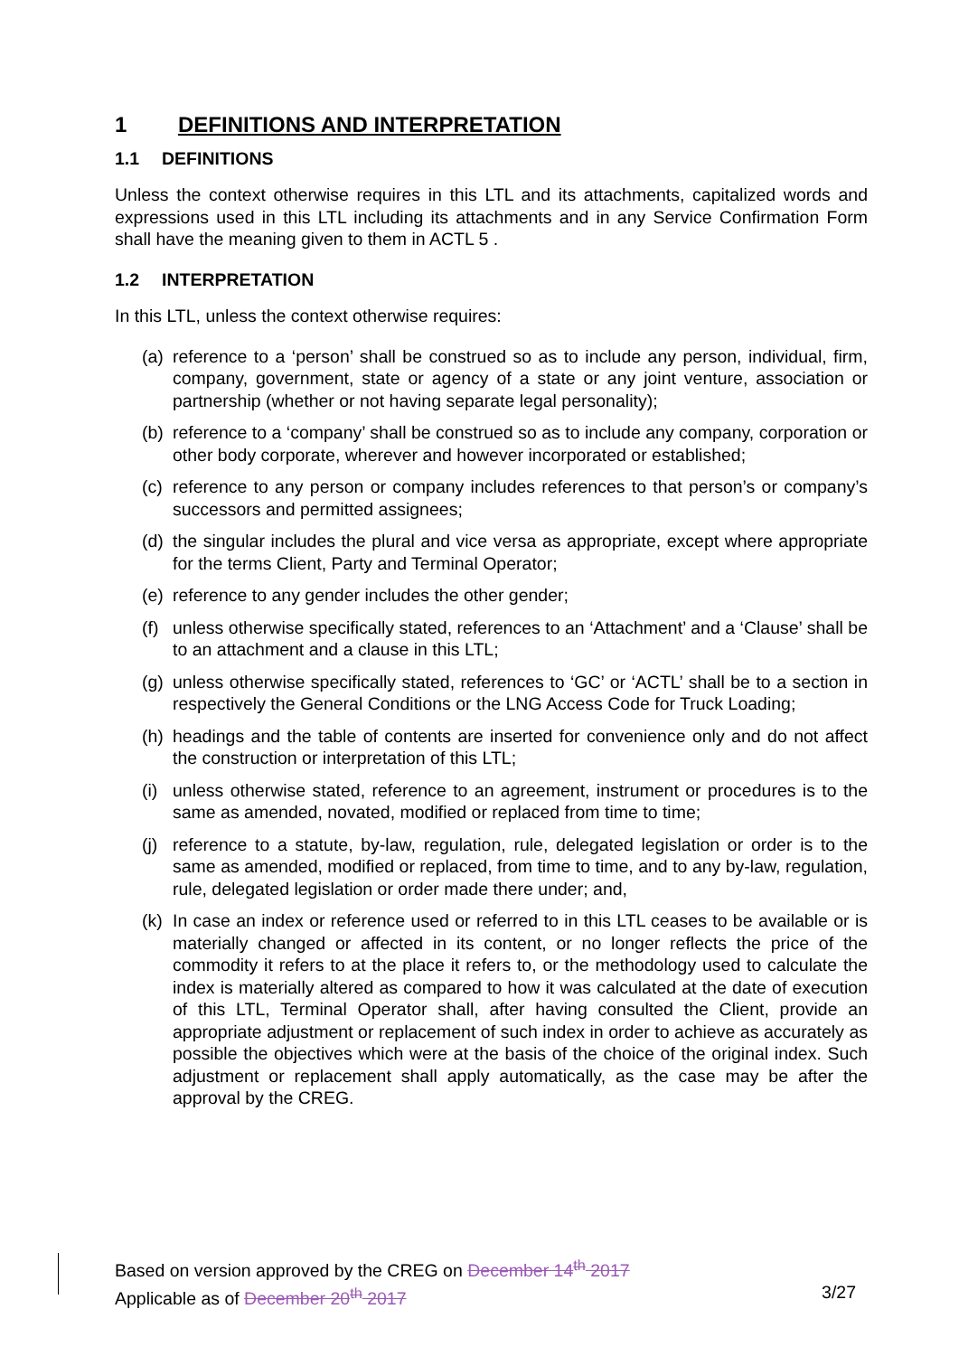1 DEFINITIONS AND INTERPRETATION
1.1 DEFINITIONS
Unless the context otherwise requires in this LTL and its attachments, capitalized words and expressions used in this LTL including its attachments and in any Service Confirmation Form shall have the meaning given to them in ACTL 5 .
1.2 INTERPRETATION
In this LTL, unless the context otherwise requires:
(a) reference to a ‘person’ shall be construed so as to include any person, individual, firm, company, government, state or agency of a state or any joint venture, association or partnership (whether or not having separate legal personality);
(b) reference to a ‘company’ shall be construed so as to include any company, corporation or other body corporate, wherever and however incorporated or established;
(c) reference to any person or company includes references to that person’s or company’s successors and permitted assignees;
(d) the singular includes the plural and vice versa as appropriate, except where appropriate for the terms Client, Party and Terminal Operator;
(e) reference to any gender includes the other gender;
(f) unless otherwise specifically stated, references to an ‘Attachment’ and a ‘Clause’ shall be to an attachment and a clause in this LTL;
(g) unless otherwise specifically stated, references to ‘GC’ or ‘ACTL’ shall be to a section in respectively the General Conditions or the LNG Access Code for Truck Loading;
(h) headings and the table of contents are inserted for convenience only and do not affect the construction or interpretation of this LTL;
(i) unless otherwise stated, reference to an agreement, instrument or procedures is to the same as amended, novated, modified or replaced from time to time;
(j) reference to a statute, by-law, regulation, rule, delegated legislation or order is to the same as amended, modified or replaced, from time to time, and to any by-law, regulation, rule, delegated legislation or order made there under; and,
(k) In case an index or reference used or referred to in this LTL ceases to be available or is materially changed or affected in its content, or no longer reflects the price of the commodity it refers to at the place it refers to, or the methodology used to calculate the index is materially altered as compared to how it was calculated at the date of execution of this LTL, Terminal Operator shall, after having consulted the Client, provide an appropriate adjustment or replacement of such index in order to achieve as accurately as possible the objectives which were at the basis of the choice of the original index. Such adjustment or replacement shall apply automatically, as the case may be after the approval by the CREG.
Based on version approved by the CREG on December 14<sup>th</sup> 2017
Applicable as of December 20<sup>th</sup> 2017 3/27